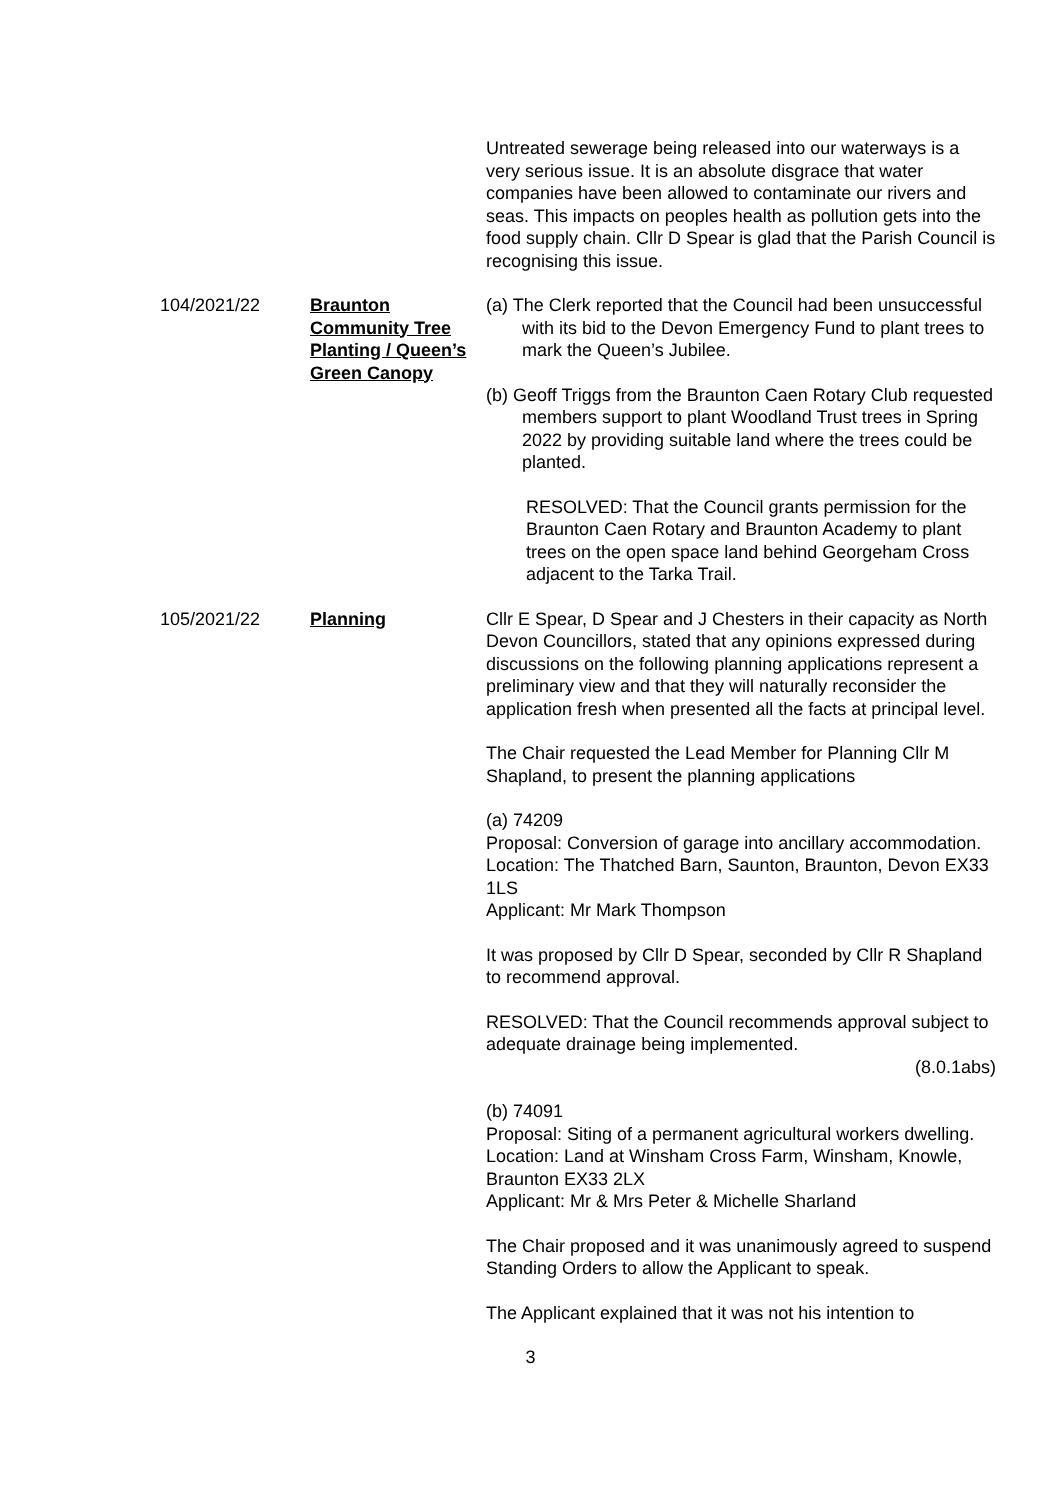Untreated sewerage being released into our waterways is a very serious issue. It is an absolute disgrace that water companies have been allowed to contaminate our rivers and seas. This impacts on peoples health as pollution gets into the food supply chain. Cllr D Spear is glad that the Parish Council is recognising this issue.
104/2021/22 Braunton Community Tree Planting / Queen’s Green Canopy
(a) The Clerk reported that the Council had been unsuccessful with its bid to the Devon Emergency Fund to plant trees to mark the Queen’s Jubilee.
(b) Geoff Triggs from the Braunton Caen Rotary Club requested members support to plant Woodland Trust trees in Spring 2022 by providing suitable land where the trees could be planted.
RESOLVED: That the Council grants permission for the Braunton Caen Rotary and Braunton Academy to plant trees on the open space land behind Georgeham Cross adjacent to the Tarka Trail.
105/2021/22 Planning Cllr E Spear, D Spear and J Chesters in their capacity as North Devon Councillors, stated that any opinions expressed during discussions on the following planning applications represent a preliminary view and that they will naturally reconsider the application fresh when presented all the facts at principal level.
The Chair requested the Lead Member for Planning Cllr M Shapland, to present the planning applications
(a) 74209
Proposal: Conversion of garage into ancillary accommodation.
Location: The Thatched Barn, Saunton, Braunton, Devon EX33 1LS
Applicant: Mr Mark Thompson
It was proposed by Cllr D Spear, seconded by Cllr R Shapland to recommend approval.
RESOLVED: That the Council recommends approval subject to adequate drainage being implemented.
(8.0.1abs)
(b) 74091
Proposal: Siting of a permanent agricultural workers dwelling.
Location: Land at Winsham Cross Farm, Winsham, Knowle, Braunton EX33 2LX
Applicant: Mr & Mrs Peter & Michelle Sharland
The Chair proposed and it was unanimously agreed to suspend Standing Orders to allow the Applicant to speak.
The Applicant explained that it was not his intention to
3